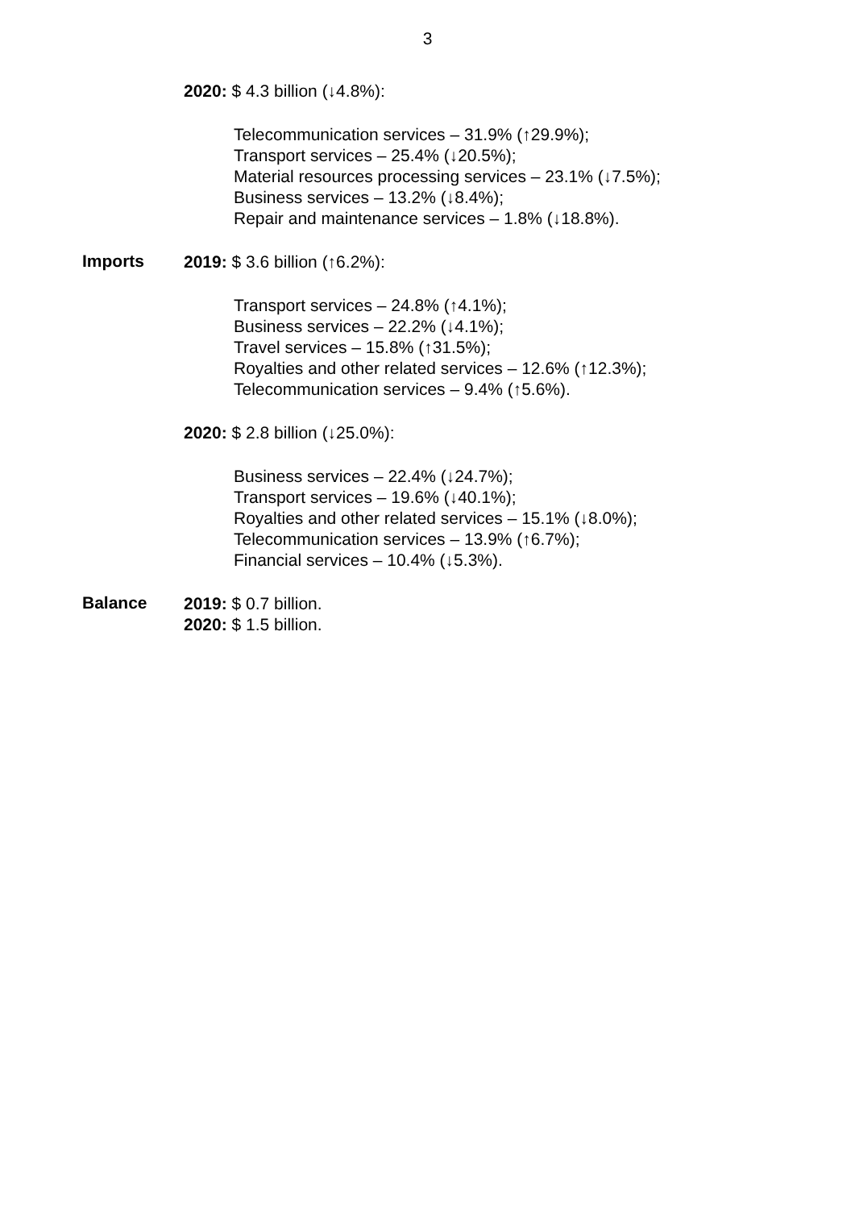3
2020: $ 4.3 billion (↓4.8%):
Telecommunication services – 31.9% (↑29.9%);
Transport services – 25.4% (↓20.5%);
Material resources processing services – 23.1% (↓7.5%);
Business services – 13.2% (↓8.4%);
Repair and maintenance services – 1.8% (↓18.8%).
Imports
2019: $ 3.6 billion (↑6.2%):
Transport services – 24.8% (↑4.1%);
Business services – 22.2% (↓4.1%);
Travel services – 15.8% (↑31.5%);
Royalties and other related services – 12.6% (↑12.3%);
Telecommunication services – 9.4% (↑5.6%).
2020: $ 2.8 billion (↓25.0%):
Business services – 22.4% (↓24.7%);
Transport services – 19.6% (↓40.1%);
Royalties and other related services – 15.1% (↓8.0%);
Telecommunication services – 13.9% (↑6.7%);
Financial services – 10.4% (↓5.3%).
Balance
2019: $ 0.7 billion.
2020: $ 1.5 billion.